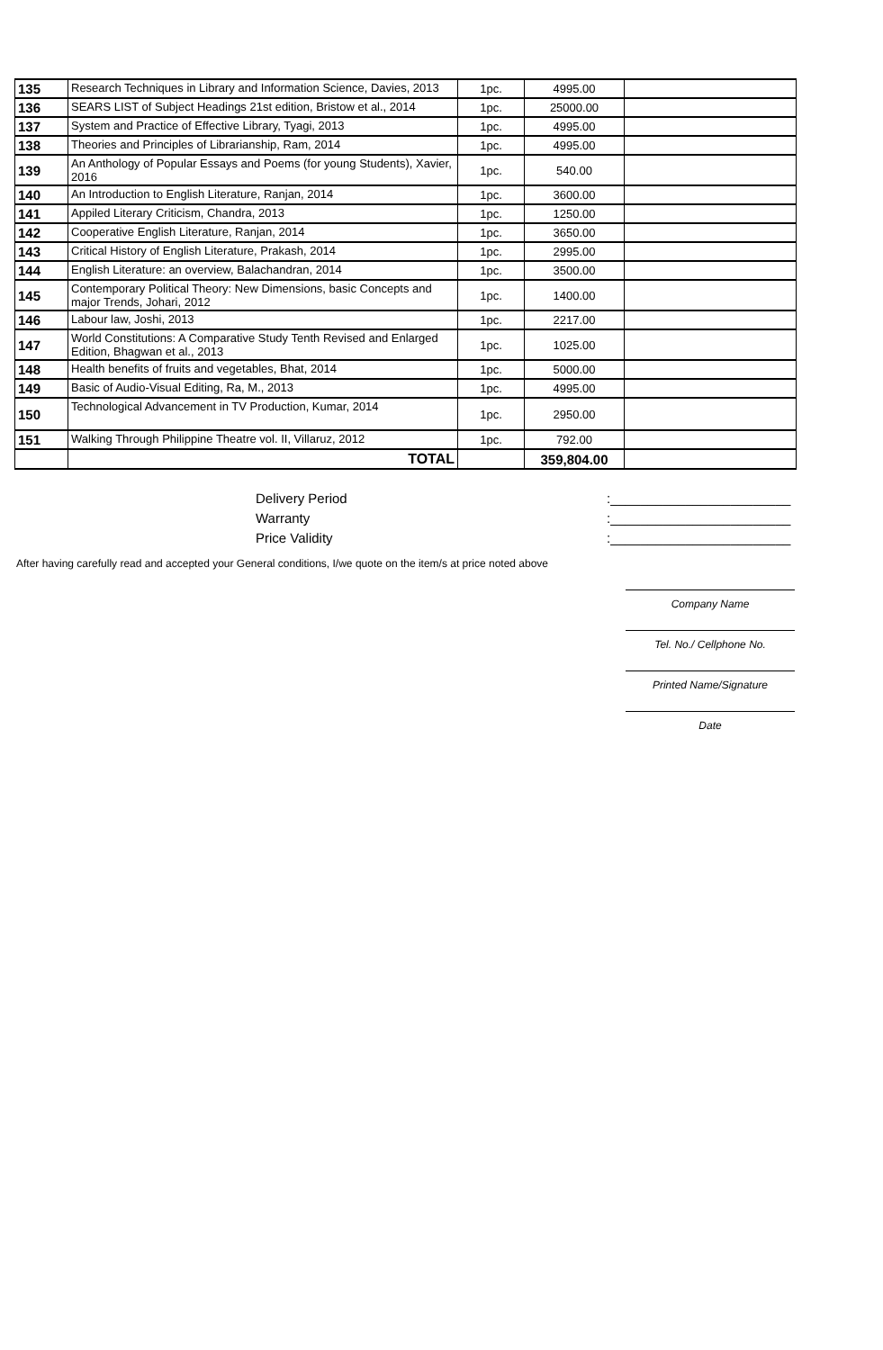| 135 | Research Techniques in Library and Information Science, Davies, 2013 | 1pc. | 4995.00 | |
| 136 | SEARS LIST of Subject Headings 21st edition, Bristow et al., 2014 | 1pc. | 25000.00 | |
| 137 | System and Practice of Effective Library, Tyagi, 2013 | 1pc. | 4995.00 | |
| 138 | Theories and Principles of Librarianship, Ram, 2014 | 1pc. | 4995.00 | |
| 139 | An Anthology of Popular Essays and Poems (for young Students), Xavier, 2016 | 1pc. | 540.00 | |
| 140 | An Introduction to English Literature, Ranjan, 2014 | 1pc. | 3600.00 | |
| 141 | Appiled Literary Criticism, Chandra, 2013 | 1pc. | 1250.00 | |
| 142 | Cooperative English Literature, Ranjan, 2014 | 1pc. | 3650.00 | |
| 143 | Critical History of English Literature, Prakash, 2014 | 1pc. | 2995.00 | |
| 144 | English Literature: an overview, Balachandran, 2014 | 1pc. | 3500.00 | |
| 145 | Contemporary Political Theory: New Dimensions, basic Concepts and major Trends, Johari, 2012 | 1pc. | 1400.00 | |
| 146 | Labour law, Joshi, 2013 | 1pc. | 2217.00 | |
| 147 | World Constitutions: A Comparative Study Tenth Revised and Enlarged Edition, Bhagwan et al., 2013 | 1pc. | 1025.00 | |
| 148 | Health benefits of fruits and vegetables, Bhat, 2014 | 1pc. | 5000.00 | |
| 149 | Basic of Audio-Visual Editing, Ra, M., 2013 | 1pc. | 4995.00 | |
| 150 | Technological Advancement in TV Production, Kumar, 2014 | 1pc. | 2950.00 | |
| 151 | Walking Through Philippine Theatre vol. II, Villaruz, 2012 | 1pc. | 792.00 | |
| | TOTAL | | 359,804.00 | |
Delivery Period:________________________
Warranty:________________________
Price Validity:________________________
After having carefully read and accepted your General conditions, I/we quote on the item/s at price noted above
Company Name
Tel. No./ Cellphone No.
Printed Name/Signature
Date